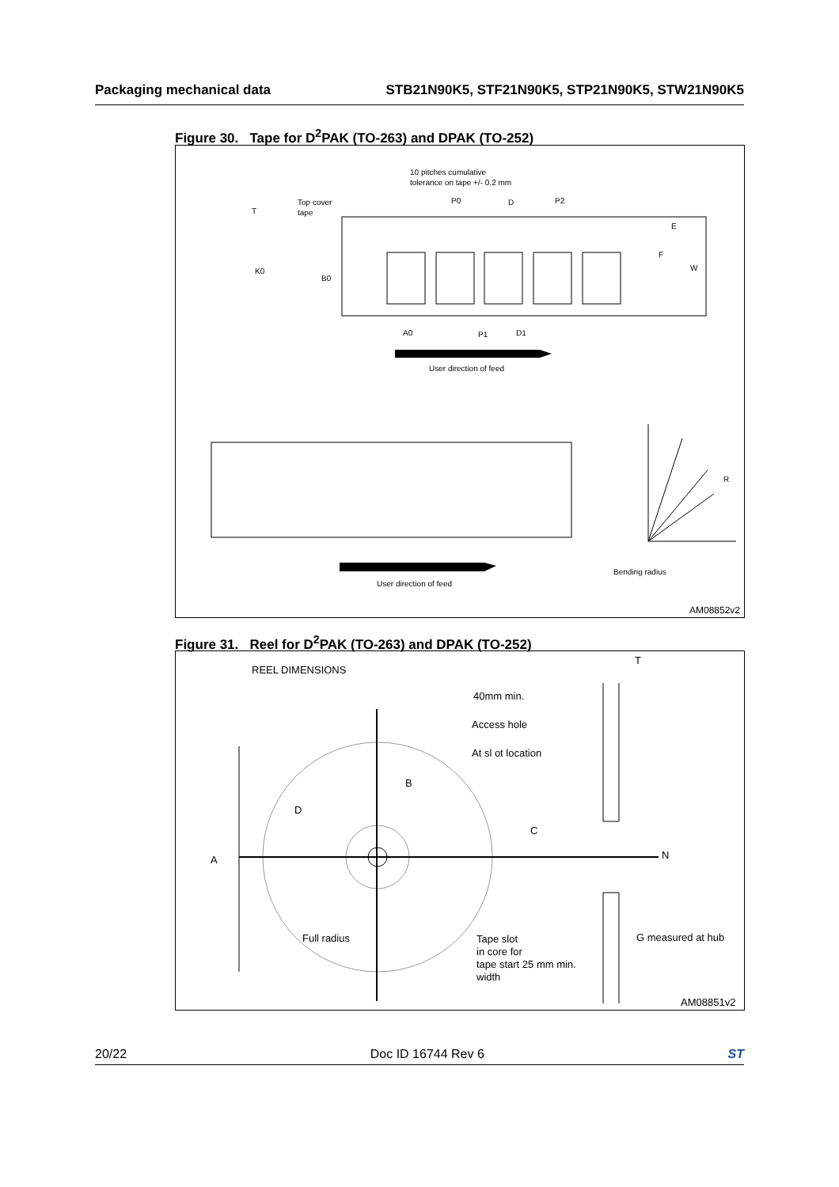Packaging mechanical data STB21N90K5, STF21N90K5, STP21N90K5, STW21N90K5
Figure 30. Tape for D<sup>2</sup>PAK (TO-263) and DPAK (TO-252)
10 pitches cumulative
tolerance on tape +/- 0.2 mm
Top cover
tape
T
K0
B0
P0
D
P2
E
F
W
A0
P1
D1
User direction of feed
R
Bending radius
User direction of feed
AM08852v2
Figure 31. Reel for D<sup>2</sup>PAK (TO-263) and DPAK (TO-252)
REEL DIMENSIONS
T
40mm min.
Access hole
At sl ot location
B
D
C
A
N
Full radius
Tape slot
in core for
tape start 25 mm min.
width
G measured at hub
AM08851v2
20/22 Doc ID 16744 Rev 6 ST